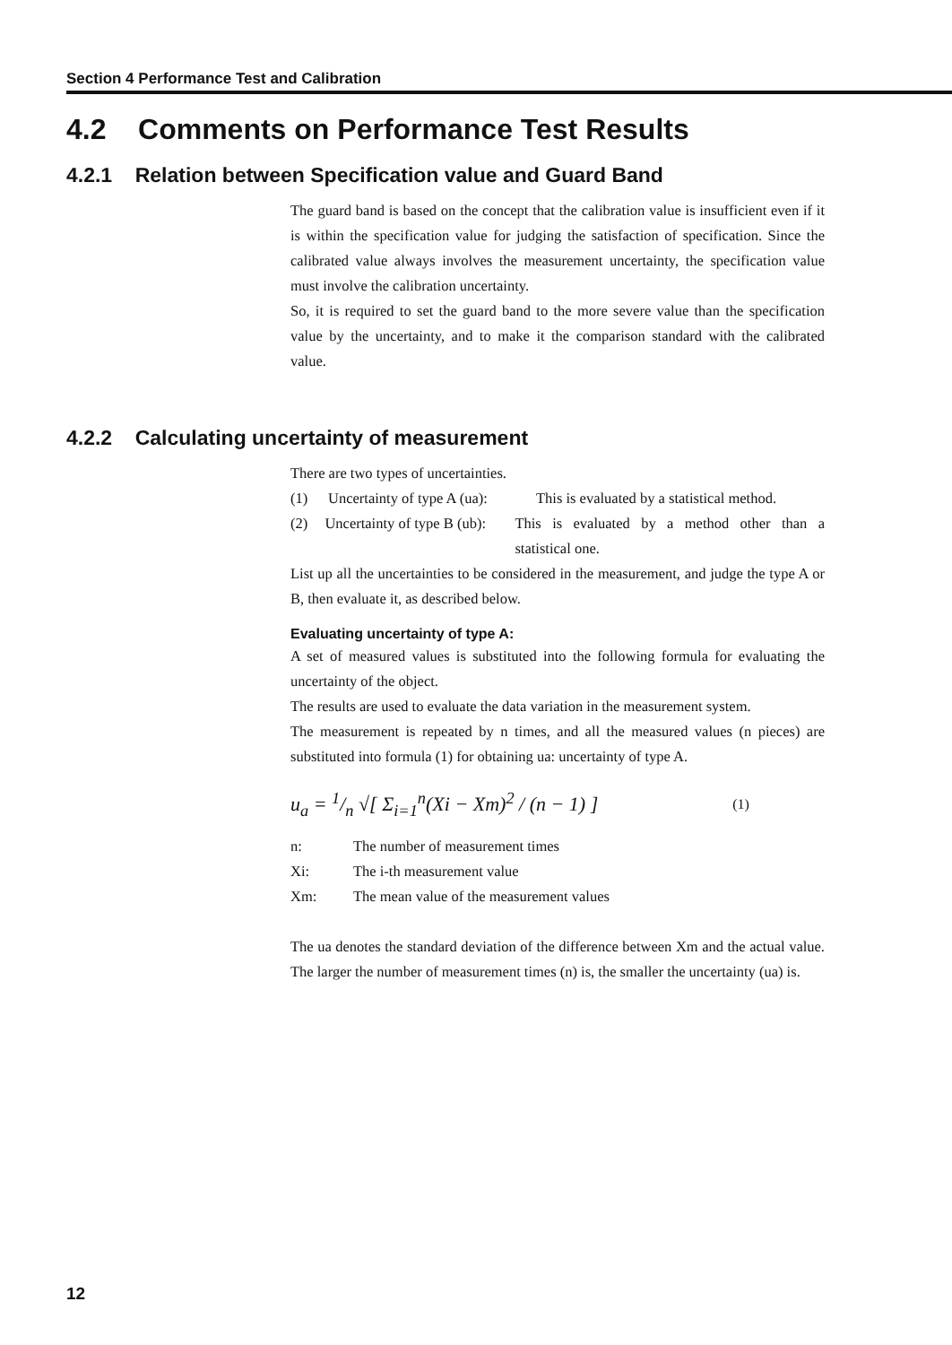Section 4 Performance Test and Calibration
4.2 Comments on Performance Test Results
4.2.1 Relation between Specification value and Guard Band
The guard band is based on the concept that the calibration value is insufficient even if it is within the specification value for judging the satisfaction of specification. Since the calibrated value always involves the measurement uncertainty, the specification value must involve the calibration uncertainty.
So, it is required to set the guard band to the more severe value than the specification value by the uncertainty, and to make it the comparison standard with the calibrated value.
4.2.2 Calculating uncertainty of measurement
There are two types of uncertainties.
(1) Uncertainty of type A (ua): This is evaluated by a statistical method.
(2) Uncertainty of type B (ub): This is evaluated by a method other than a statistical one.
List up all the uncertainties to be considered in the measurement, and judge the type A or B, then evaluate it, as described below.
Evaluating uncertainty of type A:
A set of measured values is substituted into the following formula for evaluating the uncertainty of the object.
The results are used to evaluate the data variation in the measurement system.
The measurement is repeated by n times, and all the measured values (n pieces) are substituted into formula (1) for obtaining ua: uncertainty of type A.
u<sub>a</sub> = 1/n √[ Σ<sub>i=1</sub><sup>n</sup>(Xi − Xm)<sup>2</sup> / (n − 1) ] (1)
n: The number of measurement times
Xi: The i-th measurement value
Xm: The mean value of the measurement values
The ua denotes the standard deviation of the difference between Xm and the actual value. The larger the number of measurement times (n) is, the smaller the uncertainty (ua) is.
12